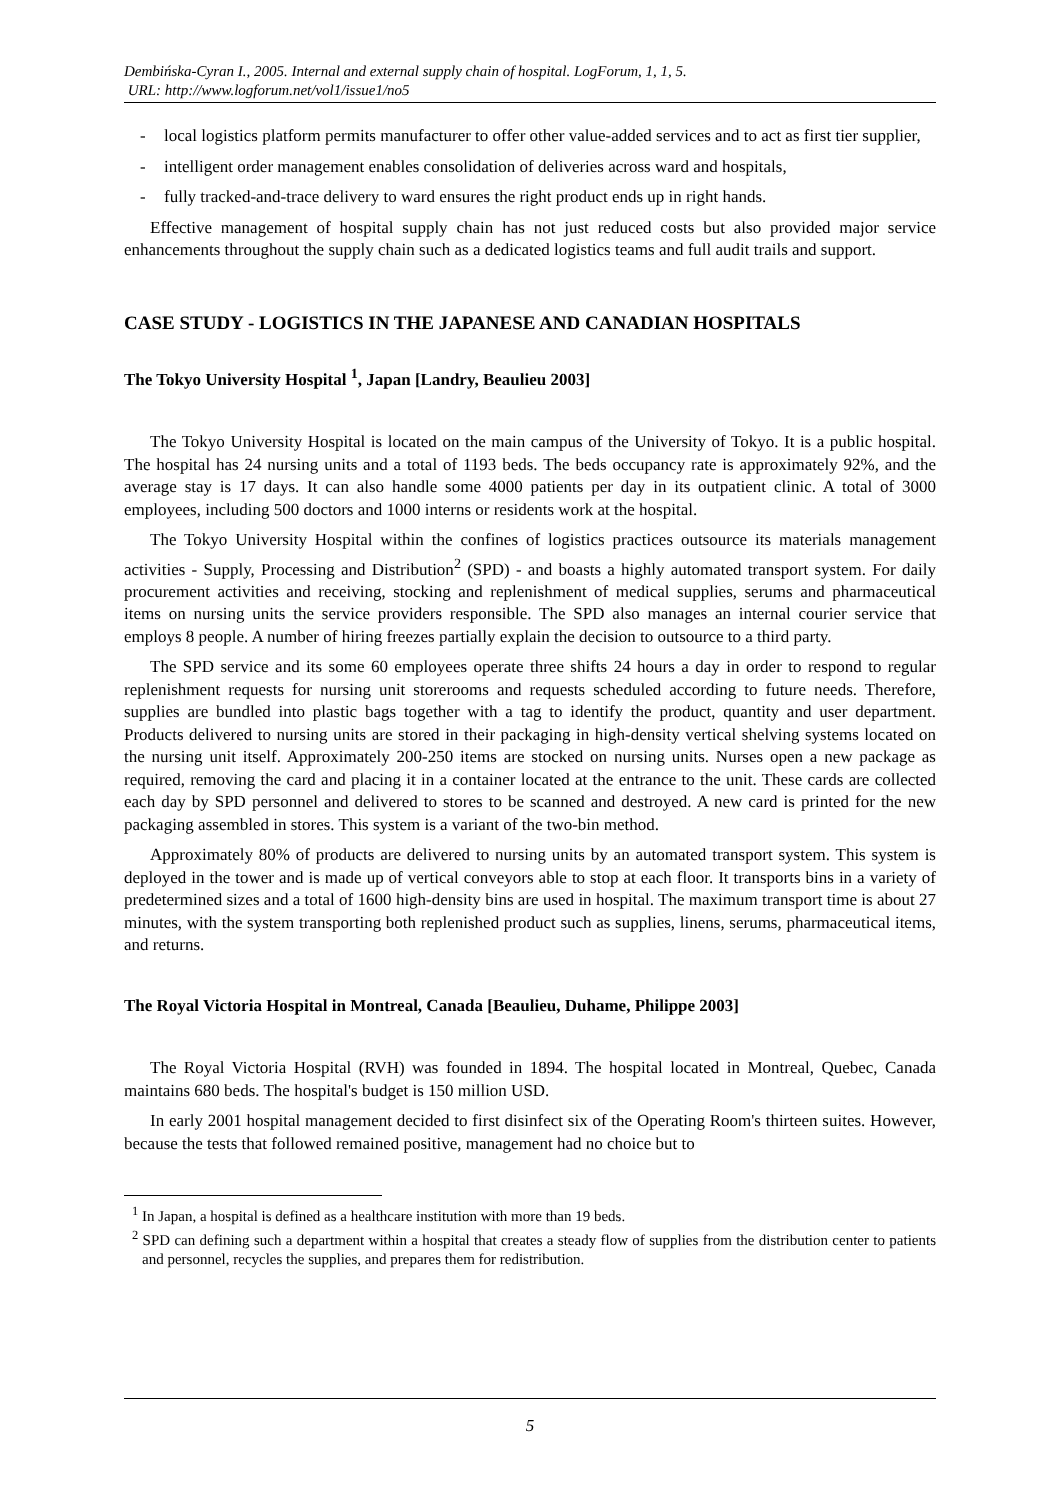Dembińska-Cyran I., 2005. Internal and external supply chain of hospital. LogForum, 1, 1, 5.
URL: http://www.logforum.net/vol1/issue1/no5
- local logistics platform permits manufacturer to offer other value-added services and to act as first tier supplier,
- intelligent order management enables consolidation of deliveries across ward and hospitals,
- fully tracked-and-trace delivery to ward ensures the right product ends up in right hands.
Effective management of hospital supply chain has not just reduced costs but also provided major service enhancements throughout the supply chain such as a dedicated logistics teams and full audit trails and support.
CASE STUDY - LOGISTICS IN THE JAPANESE AND CANADIAN HOSPITALS
The Tokyo University Hospital <sup>1</sup>, Japan [Landry, Beaulieu 2003]
The Tokyo University Hospital is located on the main campus of the University of Tokyo. It is a public hospital. The hospital has 24 nursing units and a total of 1193 beds. The beds occupancy rate is approximately 92%, and the average stay is 17 days. It can also handle some 4000 patients per day in its outpatient clinic. A total of 3000 employees, including 500 doctors and 1000 interns or residents work at the hospital.
The Tokyo University Hospital within the confines of logistics practices outsource its materials management activities - Supply, Processing and Distribution<sup>2</sup> (SPD) - and boasts a highly automated transport system. For daily procurement activities and receiving, stocking and replenishment of medical supplies, serums and pharmaceutical items on nursing units the service providers responsible. The SPD also manages an internal courier service that employs 8 people. A number of hiring freezes partially explain the decision to outsource to a third party.
The SPD service and its some 60 employees operate three shifts 24 hours a day in order to respond to regular replenishment requests for nursing unit storerooms and requests scheduled according to future needs. Therefore, supplies are bundled into plastic bags together with a tag to identify the product, quantity and user department. Products delivered to nursing units are stored in their packaging in high-density vertical shelving systems located on the nursing unit itself. Approximately 200-250 items are stocked on nursing units. Nurses open a new package as required, removing the card and placing it in a container located at the entrance to the unit. These cards are collected each day by SPD personnel and delivered to stores to be scanned and destroyed. A new card is printed for the new packaging assembled in stores. This system is a variant of the two-bin method.
Approximately 80% of products are delivered to nursing units by an automated transport system. This system is deployed in the tower and is made up of vertical conveyors able to stop at each floor. It transports bins in a variety of predetermined sizes and a total of 1600 high-density bins are used in hospital. The maximum transport time is about 27 minutes, with the system transporting both replenished product such as supplies, linens, serums, pharmaceutical items, and returns.
The Royal Victoria Hospital in Montreal, Canada [Beaulieu, Duhame, Philippe 2003]
The Royal Victoria Hospital (RVH) was founded in 1894. The hospital located in Montreal, Quebec, Canada maintains 680 beds. The hospital's budget is 150 million USD.
In early 2001 hospital management decided to first disinfect six of the Operating Room's thirteen suites. However, because the tests that followed remained positive, management had no choice but to
<sup>1</sup> In Japan, a hospital is defined as a healthcare institution with more than 19 beds.
<sup>2</sup> SPD can defining such a department within a hospital that creates a steady flow of supplies from the distribution center to patients and personnel, recycles the supplies, and prepares them for redistribution.
5